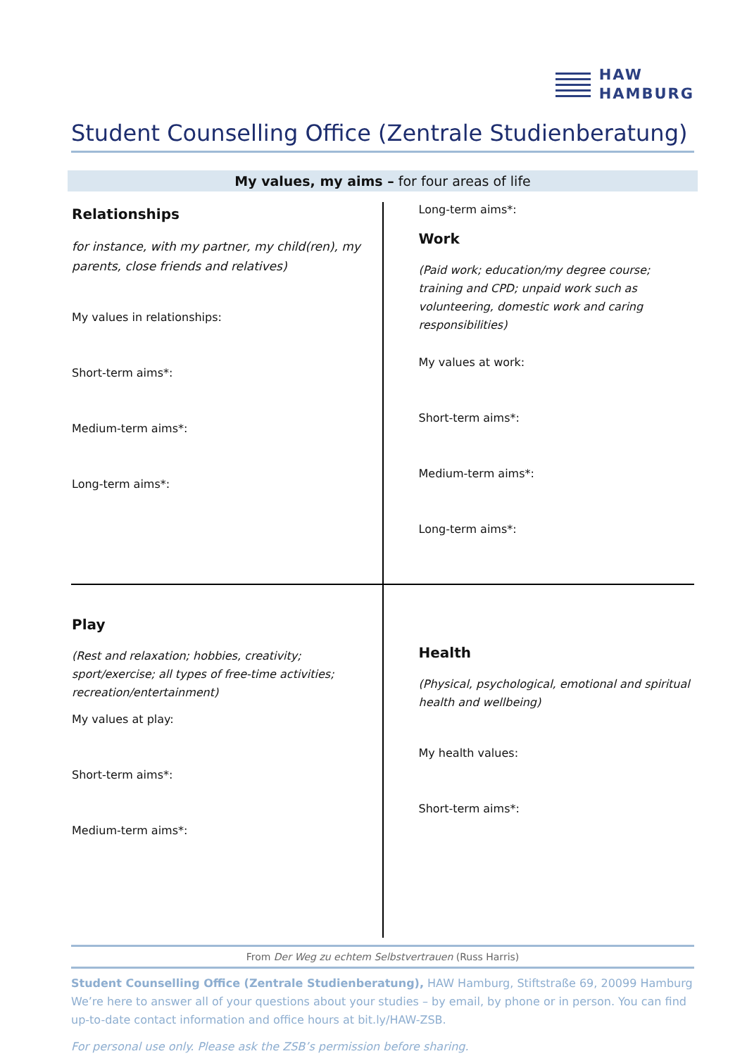HAW
HAMBURG
Student Counselling Office (Zentrale Studienberatung)
My values, my aims – for four areas of life
| Relationships for instance, with my partner, my child(ren), my parents, close friends and relatives) My values in relationships: Short-term aims*: Medium-term aims*: Long-term aims*: | Long-term aims*: Work (Paid work; education/my degree course; training and CPD; unpaid work such as volunteering, domestic work and caring responsibilities) My values at work: Short-term aims*: Medium-term aims*: Long-term aims*: |
| Play (Rest and relaxation; hobbies, creativity; sport/exercise; all types of free-time activities; recreation/entertainment) My values at play: Short-term aims*: Medium-term aims*: | Health (Physical, psychological, emotional and spiritual health and wellbeing) My health values: Short-term aims*: |
From Der Weg zu echtem Selbstvertrauen (Russ Harris)
Student Counselling Office (Zentrale Studienberatung), HAW Hamburg, Stiftstraße 69, 20099 Hamburg
We’re here to answer all of your questions about your studies – by email, by phone or in person. You can find up-to-date contact information and office hours at bit.ly/HAW-ZSB.
For personal use only. Please ask the ZSB’s permission before sharing.